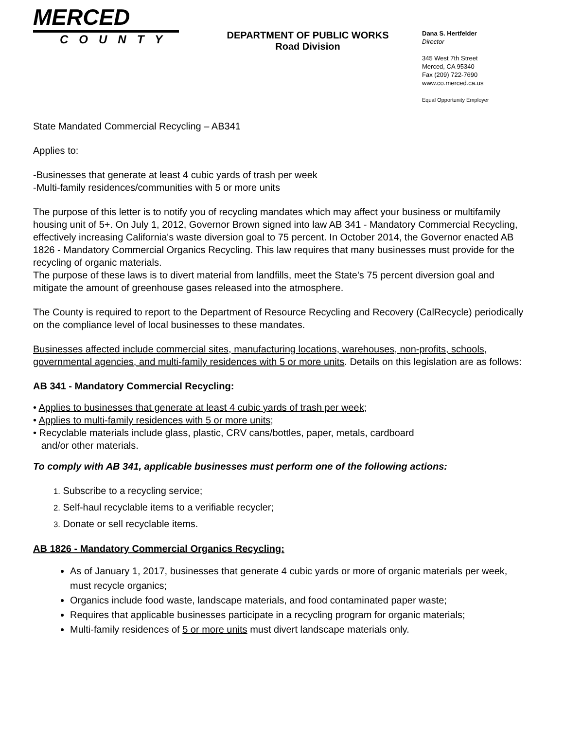MERCED
COUNTY
DEPARTMENT OF PUBLIC WORKS
Road Division
Dana S. Hertfelder
Director
345 West 7th Street
Merced, CA 95340
Fax (209) 722-7690
www.co.merced.ca.us
Equal Opportunity Employer
State Mandated Commercial Recycling – AB341
Applies to:
-Businesses that generate at least 4 cubic yards of trash per week
-Multi-family residences/communities with 5 or more units
The purpose of this letter is to notify you of recycling mandates which may affect your business or multifamily housing unit of 5+. On July 1, 2012, Governor Brown signed into law AB 341 - Mandatory Commercial Recycling, effectively increasing California's waste diversion goal to 75 percent. In October 2014, the Governor enacted AB 1826 - Mandatory Commercial Organics Recycling. This law requires that many businesses must provide for the recycling of organic materials.
The purpose of these laws is to divert material from landfills, meet the State's 75 percent diversion goal and mitigate the amount of greenhouse gases released into the atmosphere.
The County is required to report to the Department of Resource Recycling and Recovery (CalRecycle) periodically on the compliance level of local businesses to these mandates.
Businesses affected include commercial sites, manufacturing locations, warehouses, non-profits, schools, governmental agencies, and multi-family residences with 5 or more units. Details on this legislation are as follows:
AB 341 - Mandatory Commercial Recycling:
• Applies to businesses that generate at least 4 cubic yards of trash per week;
• Applies to multi-family residences with 5 or more units;
• Recyclable materials include glass, plastic, CRV cans/bottles, paper, metals, cardboard
and/or other materials.
To comply with AB 341, applicable businesses must perform one of the following actions:
1. Subscribe to a recycling service;
2. Self-haul recyclable items to a verifiable recycler;
3. Donate or sell recyclable items.
AB 1826 - Mandatory Commercial Organics Recycling:
As of January 1, 2017, businesses that generate 4 cubic yards or more of organic materials per week, must recycle organics;
Organics include food waste, landscape materials, and food contaminated paper waste;
Requires that applicable businesses participate in a recycling program for organic materials;
Multi-family residences of 5 or more units must divert landscape materials only.